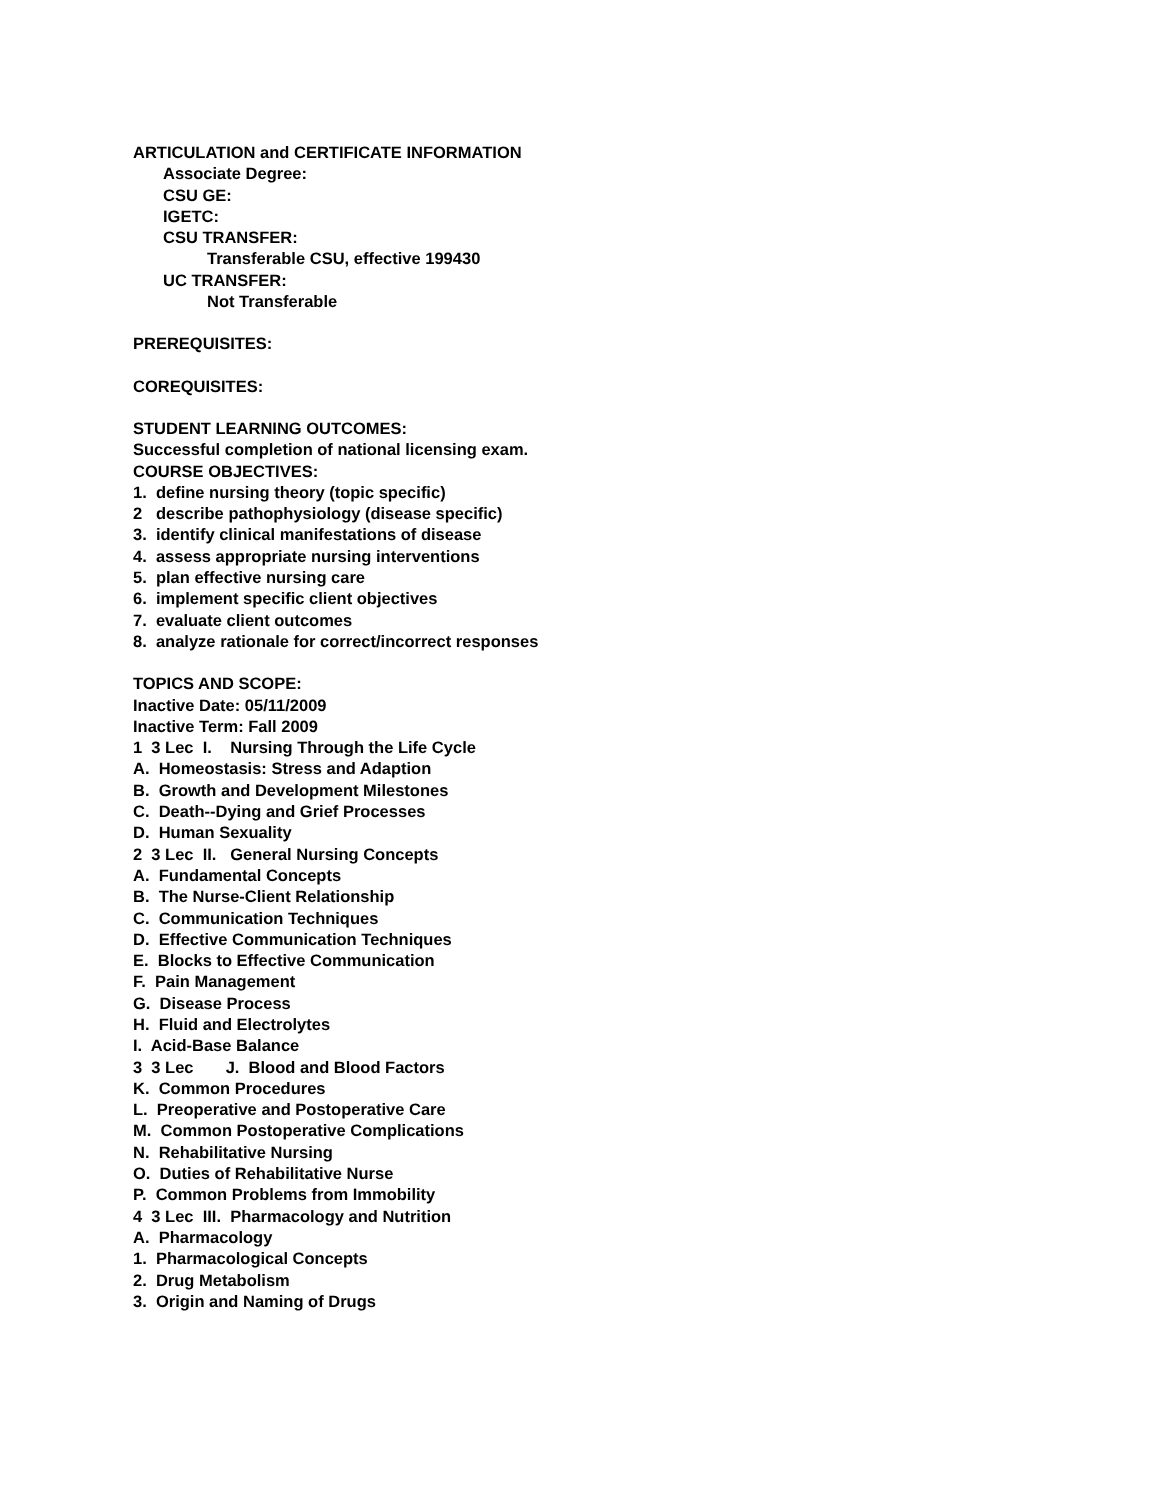ARTICULATION and CERTIFICATE INFORMATION
Associate Degree:
CSU GE:
IGETC:
CSU TRANSFER:
Transferable CSU, effective 199430
UC TRANSFER:
Not Transferable
PREREQUISITES:
COREQUISITES:
STUDENT LEARNING OUTCOMES:
Successful completion of national licensing exam.
COURSE OBJECTIVES:
1. define nursing theory (topic specific)
2 describe pathophysiology (disease specific)
3. identify clinical manifestations of disease
4. assess appropriate nursing interventions
5. plan effective nursing care
6. implement specific client objectives
7. evaluate client outcomes
8. analyze rationale for correct/incorrect responses
TOPICS AND SCOPE:
Inactive Date: 05/11/2009
Inactive Term: Fall 2009
1 3 Lec I. Nursing Through the Life Cycle
A. Homeostasis: Stress and Adaption
B. Growth and Development Milestones
C. Death--Dying and Grief Processes
D. Human Sexuality
2 3 Lec II. General Nursing Concepts
A. Fundamental Concepts
B. The Nurse-Client Relationship
C. Communication Techniques
D. Effective Communication Techniques
E. Blocks to Effective Communication
F. Pain Management
G. Disease Process
H. Fluid and Electrolytes
I. Acid-Base Balance
3 3 Lec J. Blood and Blood Factors
K. Common Procedures
L. Preoperative and Postoperative Care
M. Common Postoperative Complications
N. Rehabilitative Nursing
O. Duties of Rehabilitative Nurse
P. Common Problems from Immobility
4 3 Lec III. Pharmacology and Nutrition
A. Pharmacology
1. Pharmacological Concepts
2. Drug Metabolism
3. Origin and Naming of Drugs